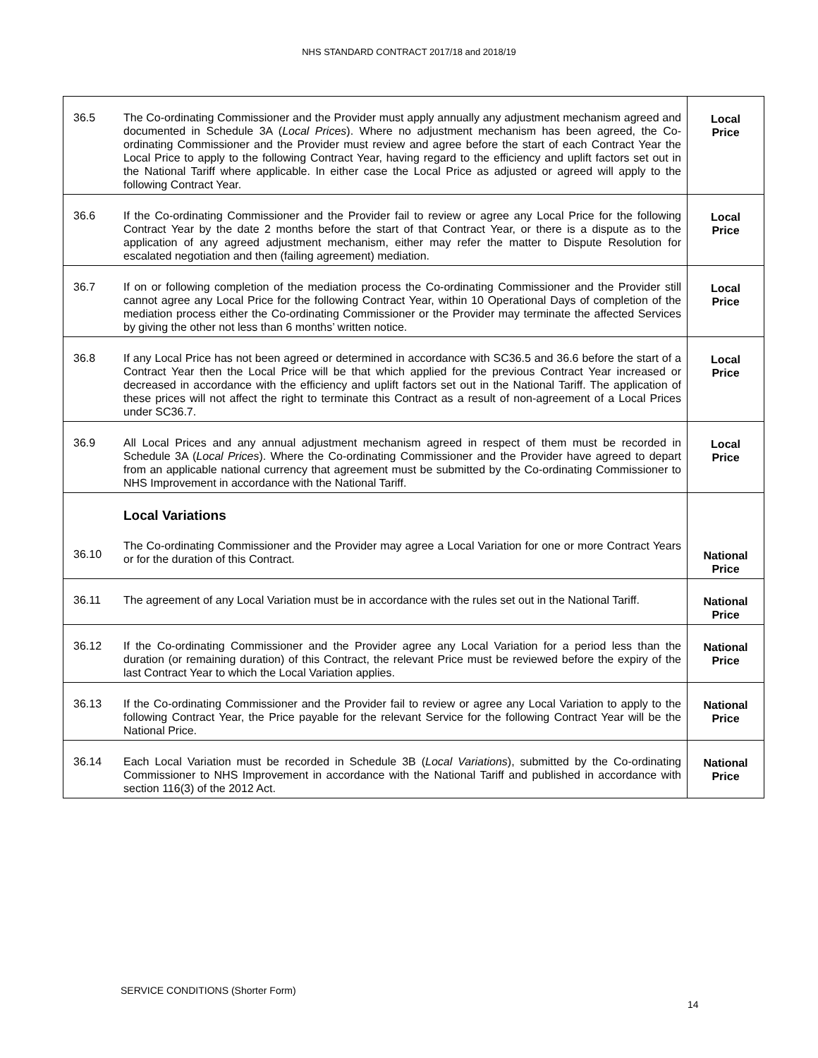NHS STANDARD CONTRACT 2017/18 and 2018/19
| 36.5 | The Co-ordinating Commissioner and the Provider must apply annually any adjustment mechanism agreed and documented in Schedule 3A ( Local Prices ). Where no adjustment mechanism has been agreed, the Co-ordinating Commissioner and the Provider must review and agree before the start of each Contract Year the Local Price to apply to the following Contract Year, having regard to the efficiency and uplift factors set out in the National Tariff where applicable. In either case the Local Price as adjusted or agreed will apply to the following Contract Year. | Local Price |
| 36.6 | If the Co-ordinating Commissioner and the Provider fail to review or agree any Local Price for the following Contract Year by the date 2 months before the start of that Contract Year, or there is a dispute as to the application of any agreed adjustment mechanism, either may refer the matter to Dispute Resolution for escalated negotiation and then (failing agreement) mediation. | Local Price |
| 36.7 | If on or following completion of the mediation process the Co-ordinating Commissioner and the Provider still cannot agree any Local Price for the following Contract Year, within 10 Operational Days of completion of the mediation process either the Co-ordinating Commissioner or the Provider may terminate the affected Services by giving the other not less than 6 months’ written notice. | Local Price |
| 36.8 | If any Local Price has not been agreed or determined in accordance with SC36.5 and 36.6 before the start of a Contract Year then the Local Price will be that which applied for the previous Contract Year increased or decreased in accordance with the efficiency and uplift factors set out in the National Tariff. The application of these prices will not affect the right to terminate this Contract as a result of non-agreement of a Local Prices under SC36.7. | Local Price |
| 36.9 | All Local Prices and any annual adjustment mechanism agreed in respect of them must be recorded in Schedule 3A ( Local Prices ). Where the Co-ordinating Commissioner and the Provider have agreed to depart from an applicable national currency that agreement must be submitted by the Co-ordinating Commissioner to NHS Improvement in accordance with the National Tariff. | Local Price |
| 36.10 | Local Variations The Co-ordinating Commissioner and the Provider may agree a Local Variation for one or more Contract Years or for the duration of this Contract. | National Price |
| 36.11 | The agreement of any Local Variation must be in accordance with the rules set out in the National Tariff. | National Price |
| 36.12 | If the Co-ordinating Commissioner and the Provider agree any Local Variation for a period less than the duration (or remaining duration) of this Contract, the relevant Price must be reviewed before the expiry of the last Contract Year to which the Local Variation applies. | National Price |
| 36.13 | If the Co-ordinating Commissioner and the Provider fail to review or agree any Local Variation to apply to the following Contract Year, the Price payable for the relevant Service for the following Contract Year will be the National Price. | National Price |
| 36.14 | Each Local Variation must be recorded in Schedule 3B ( Local Variations ), submitted by the Co-ordinating Commissioner to NHS Improvement in accordance with the National Tariff and published in accordance with section 116(3) of the 2012 Act. | National Price |
SERVICE CONDITIONS (Shorter Form)
14